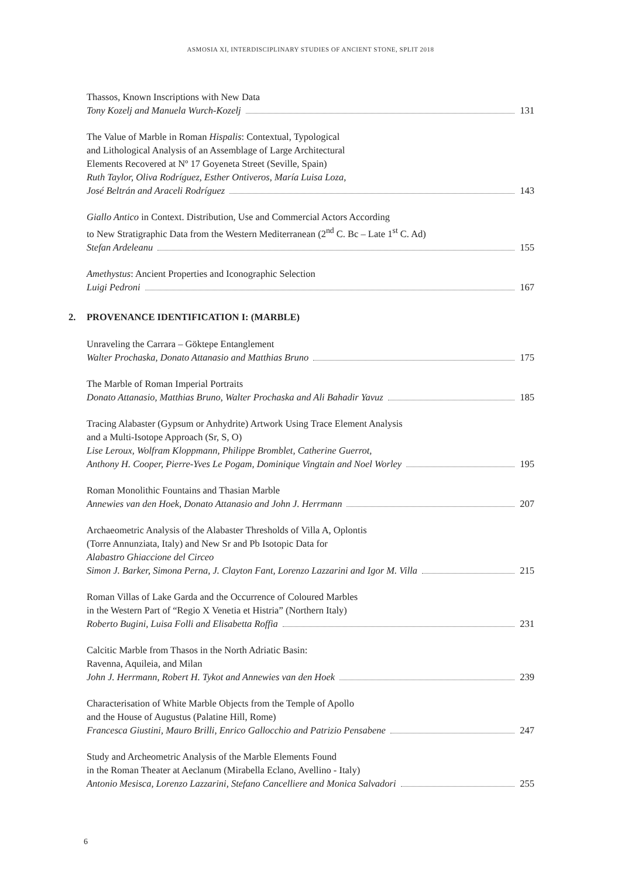ASMOSIA XI, INTERDISCIPLINARY STUDIES OF ANCIENT STONE, SPLIT 2018
Thassos, Known Inscriptions with New Data
Tony Kozelj and Manuela Wurch-Kozelj 131
The Value of Marble in Roman Hispalis: Contextual, Typological
and Lithological Analysis of an Assemblage of Large Architectural
Elements Recovered at Nº 17 Goyeneta Street (Seville, Spain)
Ruth Taylor, Oliva Rodríguez, Esther Ontiveros, María Luisa Loza,
José Beltrán and Araceli Rodríguez 143
Giallo Antico in Context. Distribution, Use and Commercial Actors According
to New Stratigraphic Data from the Western Mediterranean (2<sup>nd</sup> C. Bc – Late 1<sup>st</sup> C. Ad)
Stefan Ardeleanu 155
Amethystus: Ancient Properties and Iconographic Selection
Luigi Pedroni 167
2. PROVENANCE IDENTIFICATION I: (MARBLE)
Unraveling the Carrara – Göktepe Entanglement
Walter Prochaska, Donato Attanasio and Matthias Bruno 175
The Marble of Roman Imperial Portraits
Donato Attanasio, Matthias Bruno, Walter Prochaska and Ali Bahadir Yavuz 185
Tracing Alabaster (Gypsum or Anhydrite) Artwork Using Trace Element Analysis
and a Multi-Isotope Approach (Sr, S, O)
Lise Leroux, Wolfram Kloppmann, Philippe Bromblet, Catherine Guerrot,
Anthony H. Cooper, Pierre-Yves Le Pogam, Dominique Vingtain and Noel Worley 195
Roman Monolithic Fountains and Thasian Marble
Annewies van den Hoek, Donato Attanasio and John J. Herrmann 207
Archaeometric Analysis of the Alabaster Thresholds of Villa A, Oplontis
(Torre Annunziata, Italy) and New Sr and Pb Isotopic Data for
Alabastro Ghiaccione del Circeo
Simon J. Barker, Simona Perna, J. Clayton Fant, Lorenzo Lazzarini and Igor M. Villa 215
Roman Villas of Lake Garda and the Occurrence of Coloured Marbles
in the Western Part of “Regio X Venetia et Histria” (Northern Italy)
Roberto Bugini, Luisa Folli and Elisabetta Roffia 231
Calcitic Marble from Thasos in the North Adriatic Basin:
Ravenna, Aquileia, and Milan
John J. Herrmann, Robert H. Tykot and Annewies van den Hoek 239
Characterisation of White Marble Objects from the Temple of Apollo
and the House of Augustus (Palatine Hill, Rome)
Francesca Giustini, Mauro Brilli, Enrico Gallocchio and Patrizio Pensabene 247
Study and Archeometric Analysis of the Marble Elements Found
in the Roman Theater at Aeclanum (Mirabella Eclano, Avellino - Italy)
Antonio Mesisca, Lorenzo Lazzarini, Stefano Cancelliere and Monica Salvadori 255
6